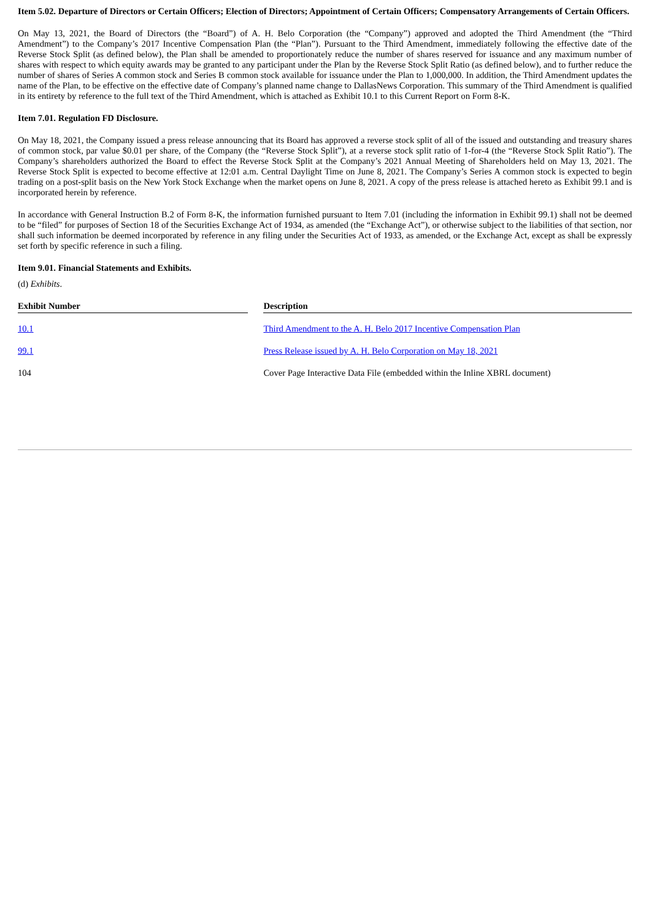Item 5.02. Departure of Directors or Certain Officers; Election of Directors; Appointment of Certain Officers; Compensatory Arrangements of Certain Officers.
On May 13, 2021, the Board of Directors (the “Board”) of A. H. Belo Corporation (the “Company”) approved and adopted the Third Amendment (the “Third Amendment”) to the Company’s 2017 Incentive Compensation Plan (the “Plan”). Pursuant to the Third Amendment, immediately following the effective date of the Reverse Stock Split (as defined below), the Plan shall be amended to proportionately reduce the number of shares reserved for issuance and any maximum number of shares with respect to which equity awards may be granted to any participant under the Plan by the Reverse Stock Split Ratio (as defined below), and to further reduce the number of shares of Series A common stock and Series B common stock available for issuance under the Plan to 1,000,000. In addition, the Third Amendment updates the name of the Plan, to be effective on the effective date of Company’s planned name change to DallasNews Corporation. This summary of the Third Amendment is qualified in its entirety by reference to the full text of the Third Amendment, which is attached as Exhibit 10.1 to this Current Report on Form 8-K.
Item 7.01. Regulation FD Disclosure.
On May 18, 2021, the Company issued a press release announcing that its Board has approved a reverse stock split of all of the issued and outstanding and treasury shares of common stock, par value $0.01 per share, of the Company (the “Reverse Stock Split”), at a reverse stock split ratio of 1-for-4 (the “Reverse Stock Split Ratio”). The Company’s shareholders authorized the Board to effect the Reverse Stock Split at the Company’s 2021 Annual Meeting of Shareholders held on May 13, 2021. The Reverse Stock Split is expected to become effective at 12:01 a.m. Central Daylight Time on June 8, 2021. The Company’s Series A common stock is expected to begin trading on a post-split basis on the New York Stock Exchange when the market opens on June 8, 2021. A copy of the press release is attached hereto as Exhibit 99.1 and is incorporated herein by reference.
In accordance with General Instruction B.2 of Form 8-K, the information furnished pursuant to Item 7.01 (including the information in Exhibit 99.1) shall not be deemed to be “filed” for purposes of Section 18 of the Securities Exchange Act of 1934, as amended (the “Exchange Act”), or otherwise subject to the liabilities of that section, nor shall such information be deemed incorporated by reference in any filing under the Securities Act of 1933, as amended, or the Exchange Act, except as shall be expressly set forth by specific reference in such a filing.
Item 9.01. Financial Statements and Exhibits.
(d) Exhibits.
| Exhibit Number | | Description |
| --- | --- | --- |
| 10.1 | | Third Amendment to the A. H. Belo 2017 Incentive Compensation Plan |
| 99.1 | | Press Release issued by A. H. Belo Corporation on May 18, 2021 |
| 104 | | Cover Page Interactive Data File (embedded within the Inline XBRL document) |